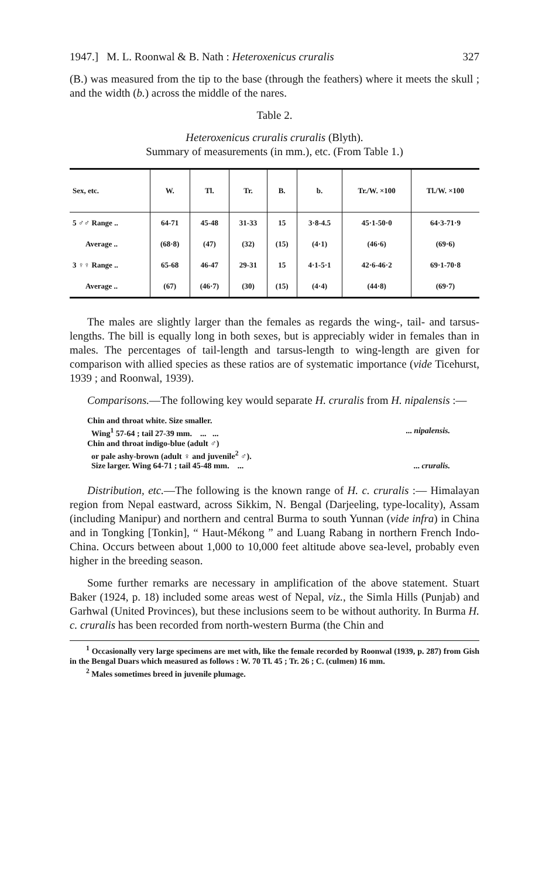1947.] M. L. Roonwal & B. Nath : Heteroxenicus cruralis 327
(B.) was measured from the tip to the base (through the feathers) where it meets the skull ; and the width (b.) across the middle of the nares.
Table 2.
Heteroxenicus cruralis cruralis (Blyth).
Summary of measurements (in mm.), etc. (From Table 1.)
| Sex, etc. | W. | Tl. | Tr. | B. | b. | Tr./W. ×100 | Tl./W. ×100 |
| --- | --- | --- | --- | --- | --- | --- | --- |
| 5 ♂♂ Range .. | 64-71 | 45-48 | 31-33 | 15 | 3·8-4.5 | 45·1-50·0 | 64·3-71·9 |
| Average .. | (68·8) | (47) | (32) | (15) | (4·1) | (46·6) | (69·6) |
| 3 ♀♀ Range .. | 65-68 | 46-47 | 29-31 | 15 | 4·1-5·1 | 42·6-46·2 | 69·1-70·8 |
| Average .. | (67) | (46·7) | (30) | (15) | (4·4) | (44·8) | (69·7) |
The males are slightly larger than the females as regards the wing-, tail- and tarsus-lengths. The bill is equally long in both sexes, but is appreciably wider in females than in males. The percentages of tail-length and tarsus-length to wing-length are given for comparison with allied species as these ratios are of systematic importance (vide Ticehurst, 1939 ; and Roonwal, 1939).
Comparisons.—The following key would separate H. cruralis from H. nipalensis :—
Chin and throat white. Size smaller.
Wing<sup>1</sup> 57-64 ; tail 27-39 mm. ... ...... nipalensis.
Chin and throat indigo-blue (adult ♂)
or pale ashy-brown (adult ♀ and juvenile<sup>2</sup> ♂).
Size larger. Wing 64-71 ; tail 45-48 mm. ...... cruralis.
Distribution, etc.—The following is the known range of H. c. cruralis :— Himalayan region from Nepal eastward, across Sikkim, N. Bengal (Darjeeling, type-locality), Assam (including Manipur) and northern and central Burma to south Yunnan (vide infra) in China and in Tongking [Tonkin], “ Haut-Mékong ” and Luang Rabang in northern French Indo-China. Occurs between about 1,000 to 10,000 feet altitude above sea-level, probably even higher in the breeding season.
Some further remarks are necessary in amplification of the above statement. Stuart Baker (1924, p. 18) included some areas west of Nepal, viz., the Simla Hills (Punjab) and Garhwal (United Provinces), but these inclusions seem to be without authority. In Burma H. c. cruralis has been recorded from north-western Burma (the Chin and
<sup>1</sup> Occasionally very large specimens are met with, like the female recorded by Roonwal (1939, p. 287) from Gish in the Bengal Duars which measured as follows : W. 70 Tl. 45 ; Tr. 26 ; C. (culmen) 16 mm.
<sup>2</sup> Males sometimes breed in juvenile plumage.